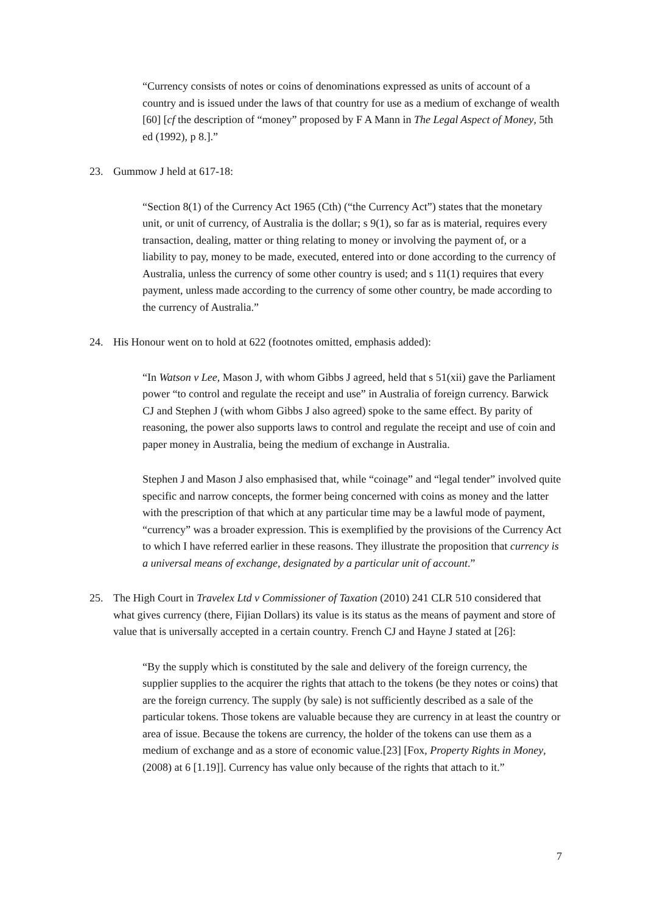“Currency consists of notes or coins of denominations expressed as units of account of a country and is issued under the laws of that country for use as a medium of exchange of wealth [60] [cf the description of “money” proposed by F A Mann in The Legal Aspect of Money, 5th ed (1992), p 8.].”
23. Gummow J held at 617-18:
“Section 8(1) of the Currency Act 1965 (Cth) (“the Currency Act”) states that the monetary unit, or unit of currency, of Australia is the dollar; s 9(1), so far as is material, requires every transaction, dealing, matter or thing relating to money or involving the payment of, or a liability to pay, money to be made, executed, entered into or done according to the currency of Australia, unless the currency of some other country is used; and s 11(1) requires that every payment, unless made according to the currency of some other country, be made according to the currency of Australia.”
24. His Honour went on to hold at 622 (footnotes omitted, emphasis added):
“In Watson v Lee, Mason J, with whom Gibbs J agreed, held that s 51(xii) gave the Parliament power “to control and regulate the receipt and use” in Australia of foreign currency. Barwick CJ and Stephen J (with whom Gibbs J also agreed) spoke to the same effect. By parity of reasoning, the power also supports laws to control and regulate the receipt and use of coin and paper money in Australia, being the medium of exchange in Australia.
Stephen J and Mason J also emphasised that, while “coinage” and “legal tender” involved quite specific and narrow concepts, the former being concerned with coins as money and the latter with the prescription of that which at any particular time may be a lawful mode of payment, “currency” was a broader expression. This is exemplified by the provisions of the Currency Act to which I have referred earlier in these reasons. They illustrate the proposition that currency is a universal means of exchange, designated by a particular unit of account.”
25. The High Court in Travelex Ltd v Commissioner of Taxation (2010) 241 CLR 510 considered that what gives currency (there, Fijian Dollars) its value is its status as the means of payment and store of value that is universally accepted in a certain country. French CJ and Hayne J stated at [26]:
“By the supply which is constituted by the sale and delivery of the foreign currency, the supplier supplies to the acquirer the rights that attach to the tokens (be they notes or coins) that are the foreign currency. The supply (by sale) is not sufficiently described as a sale of the particular tokens. Those tokens are valuable because they are currency in at least the country or area of issue. Because the tokens are currency, the holder of the tokens can use them as a medium of exchange and as a store of economic value.[23] [Fox, Property Rights in Money, (2008) at 6 [1.19]]. Currency has value only because of the rights that attach to it.”
7